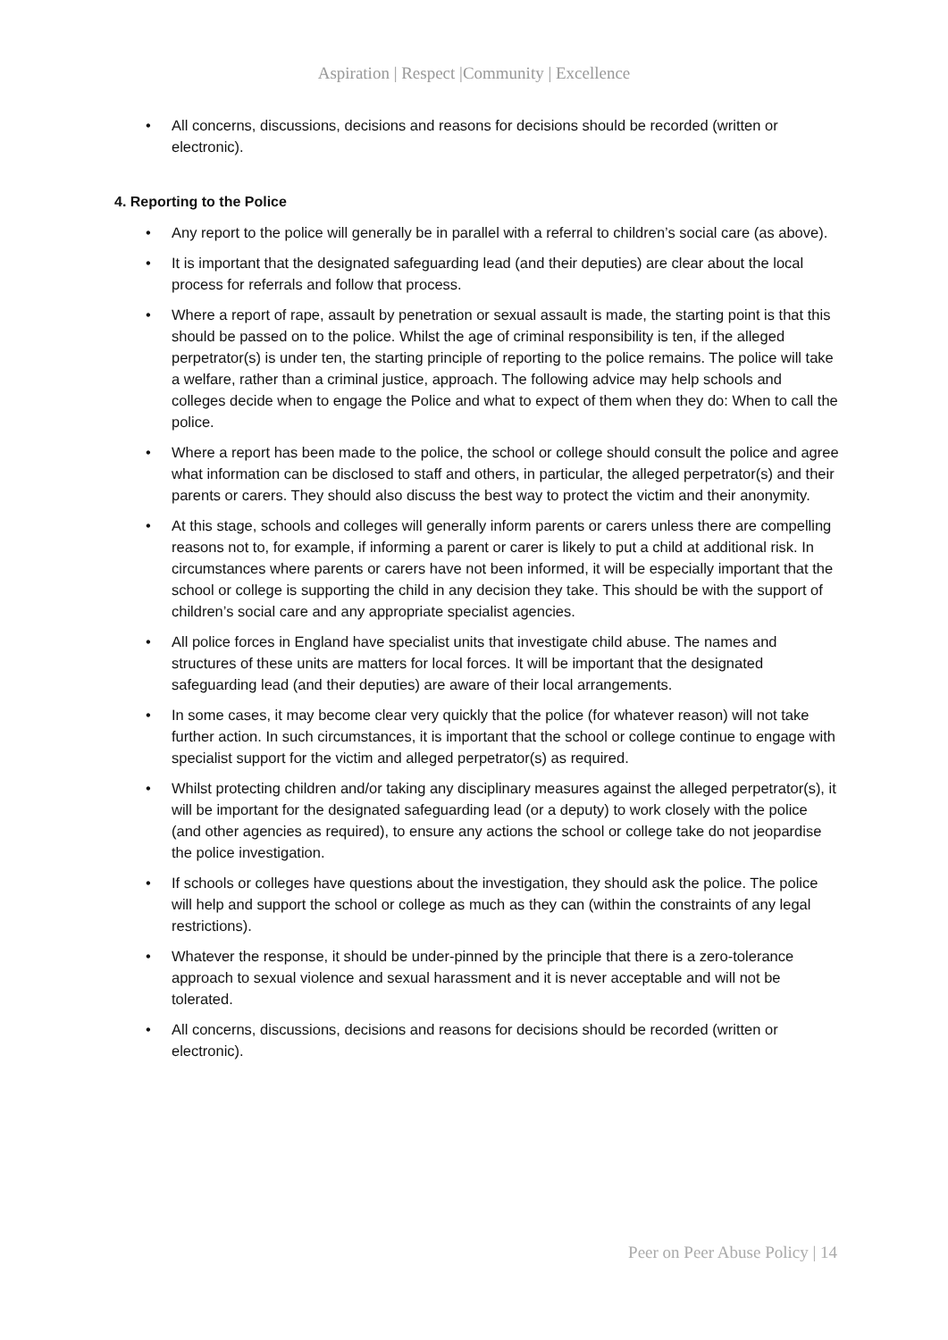Aspiration | Respect |Community | Excellence
• All concerns, discussions, decisions and reasons for decisions should be recorded (written or electronic).
4. Reporting to the Police
• Any report to the police will generally be in parallel with a referral to children’s social care (as above).
• It is important that the designated safeguarding lead (and their deputies) are clear about the local process for referrals and follow that process.
• Where a report of rape, assault by penetration or sexual assault is made, the starting point is that this should be passed on to the police. Whilst the age of criminal responsibility is ten, if the alleged perpetrator(s) is under ten, the starting principle of reporting to the police remains. The police will take a welfare, rather than a criminal justice, approach. The following advice may help schools and colleges decide when to engage the Police and what to expect of them when they do: When to call the police.
• Where a report has been made to the police, the school or college should consult the police and agree what information can be disclosed to staff and others, in particular, the alleged perpetrator(s) and their parents or carers. They should also discuss the best way to protect the victim and their anonymity.
• At this stage, schools and colleges will generally inform parents or carers unless there are compelling reasons not to, for example, if informing a parent or carer is likely to put a child at additional risk. In circumstances where parents or carers have not been informed, it will be especially important that the school or college is supporting the child in any decision they take. This should be with the support of children’s social care and any appropriate specialist agencies.
• All police forces in England have specialist units that investigate child abuse. The names and structures of these units are matters for local forces. It will be important that the designated safeguarding lead (and their deputies) are aware of their local arrangements.
• In some cases, it may become clear very quickly that the police (for whatever reason) will not take further action. In such circumstances, it is important that the school or college continue to engage with specialist support for the victim and alleged perpetrator(s) as required.
• Whilst protecting children and/or taking any disciplinary measures against the alleged perpetrator(s), it will be important for the designated safeguarding lead (or a deputy) to work closely with the police (and other agencies as required), to ensure any actions the school or college take do not jeopardise the police investigation.
• If schools or colleges have questions about the investigation, they should ask the police. The police will help and support the school or college as much as they can (within the constraints of any legal restrictions).
• Whatever the response, it should be under-pinned by the principle that there is a zero-tolerance approach to sexual violence and sexual harassment and it is never acceptable and will not be tolerated.
• All concerns, discussions, decisions and reasons for decisions should be recorded (written or electronic).
Peer on Peer Abuse Policy | 14